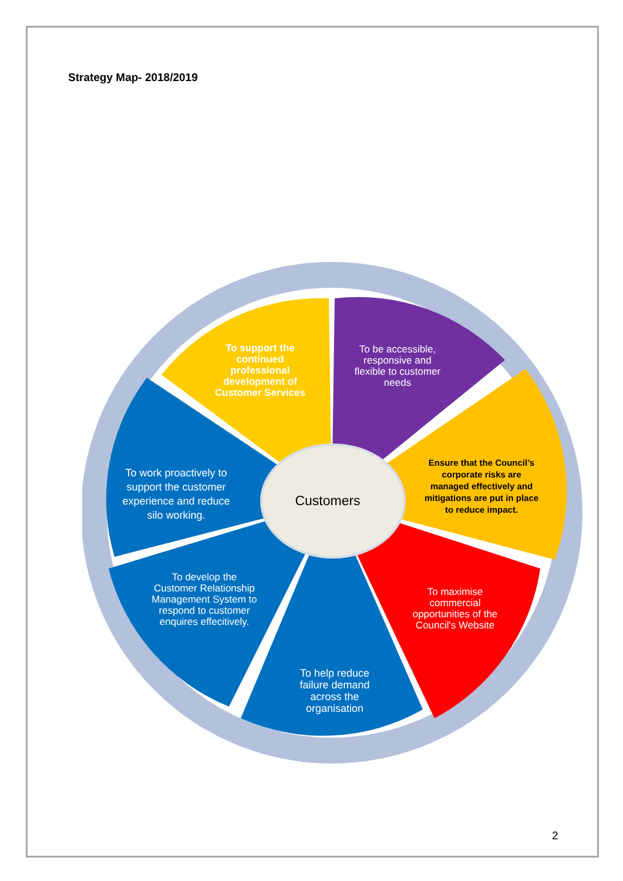Strategy Map- 2018/2019
To support the continued professional development of Customer Services
To be accessible, responsive and flexible to customer needs
Ensure that the Council’s corporate risks are managed effectively and mitigations are put in place to reduce impact.
To maximise commercial opportunities of the Council's Website
To help reduce failure demand across the organisation
To develop the Customer Relationship Management System to respond to customer enquires effecitively.
To work proactively to support the customer experience and reduce silo working.
Customers
2